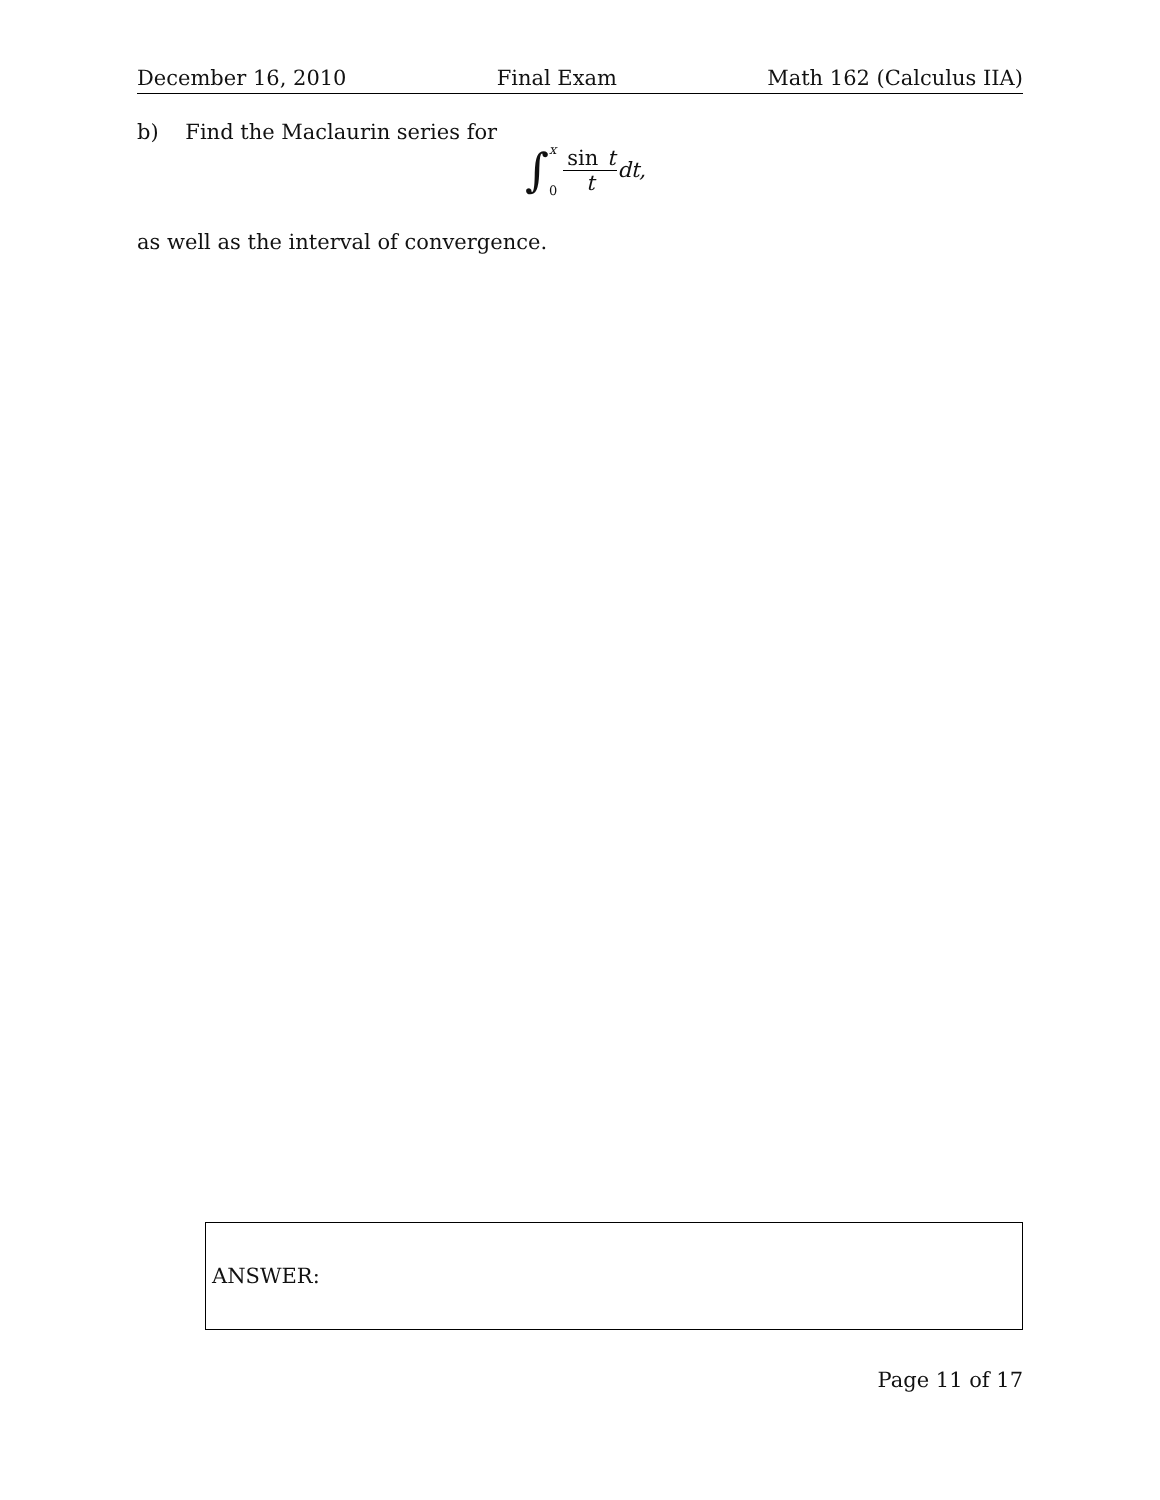December 16, 2010 Final Exam Math 162 (Calculus IIA)
b) Find the Maclaurin series for
∫ x
0 sin t t dt,
as well as the interval of convergence.
ANSWER:
Page 11 of 17